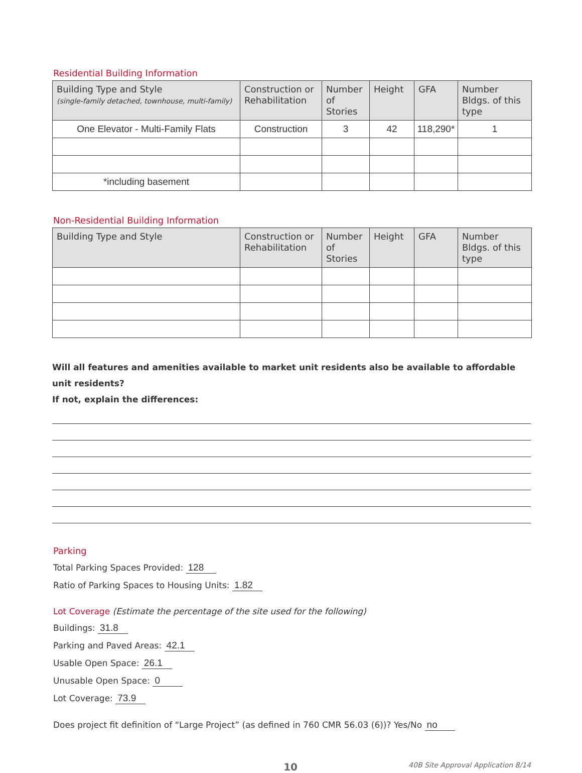Residential Building Information
| Building Type and Style (single-family detached, townhouse, multi-family) | Construction or Rehabilitation | Number of Stories | Height | GFA | Number Bldgs. of this type |
| --- | --- | --- | --- | --- | --- |
| One Elevator - Multi-Family Flats | Construction | 3 | 42 | 118,290* | 1 |
| *including basement | | | | | |
Non-Residential Building Information
| Building Type and Style | Construction or Rehabilitation | Number of Stories | Height | GFA | Number Bldgs. of this type |
| --- | --- | --- | --- | --- | --- |
Will all features and amenities available to market unit residents also be available to affordable unit residents?
If not, explain the differences:
Parking
Total Parking Spaces Provided: 128
Ratio of Parking Spaces to Housing Units: 1.82
Lot Coverage (Estimate the percentage of the site used for the following)
Buildings: 31.8
Parking and Paved Areas: 42.1
Usable Open Space: 26.1
Unusable Open Space: 0
Lot Coverage: 73.9
Does project fit definition of “Large Project” (as defined in 760 CMR 56.03 (6))? Yes/No no
10 40B Site Approval Application 8/14